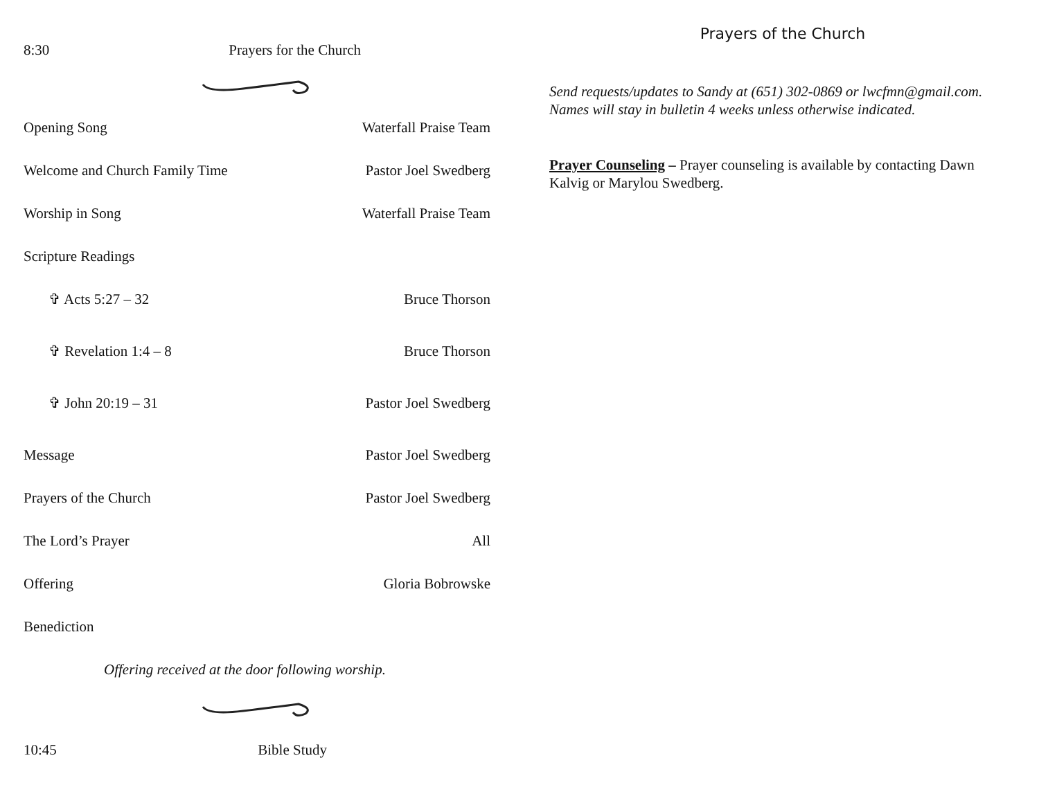8:30 Prayers for the Church
Opening Song Waterfall Praise Team
Welcome and Church Family Time Pastor Joel Swedberg
Worship in Song Waterfall Praise Team
Scripture Readings
✞ Acts 5:27 – 32 Bruce Thorson
✞ Revelation 1:4 – 8 Bruce Thorson
✞ John 20:19 – 31 Pastor Joel Swedberg
Message Pastor Joel Swedberg
Prayers of the Church Pastor Joel Swedberg
The Lord’s Prayer All
Offering Gloria Bobrowske
Benediction
Offering received at the door following worship.
10:45 Bible Study
Prayers of the Church
Send requests/updates to Sandy at (651) 302-0869 or lwcfmn@gmail.com. Names will stay in bulletin 4 weeks unless otherwise indicated.
Prayer Counseling – Prayer counseling is available by contacting Dawn Kalvig or Marylou Swedberg.